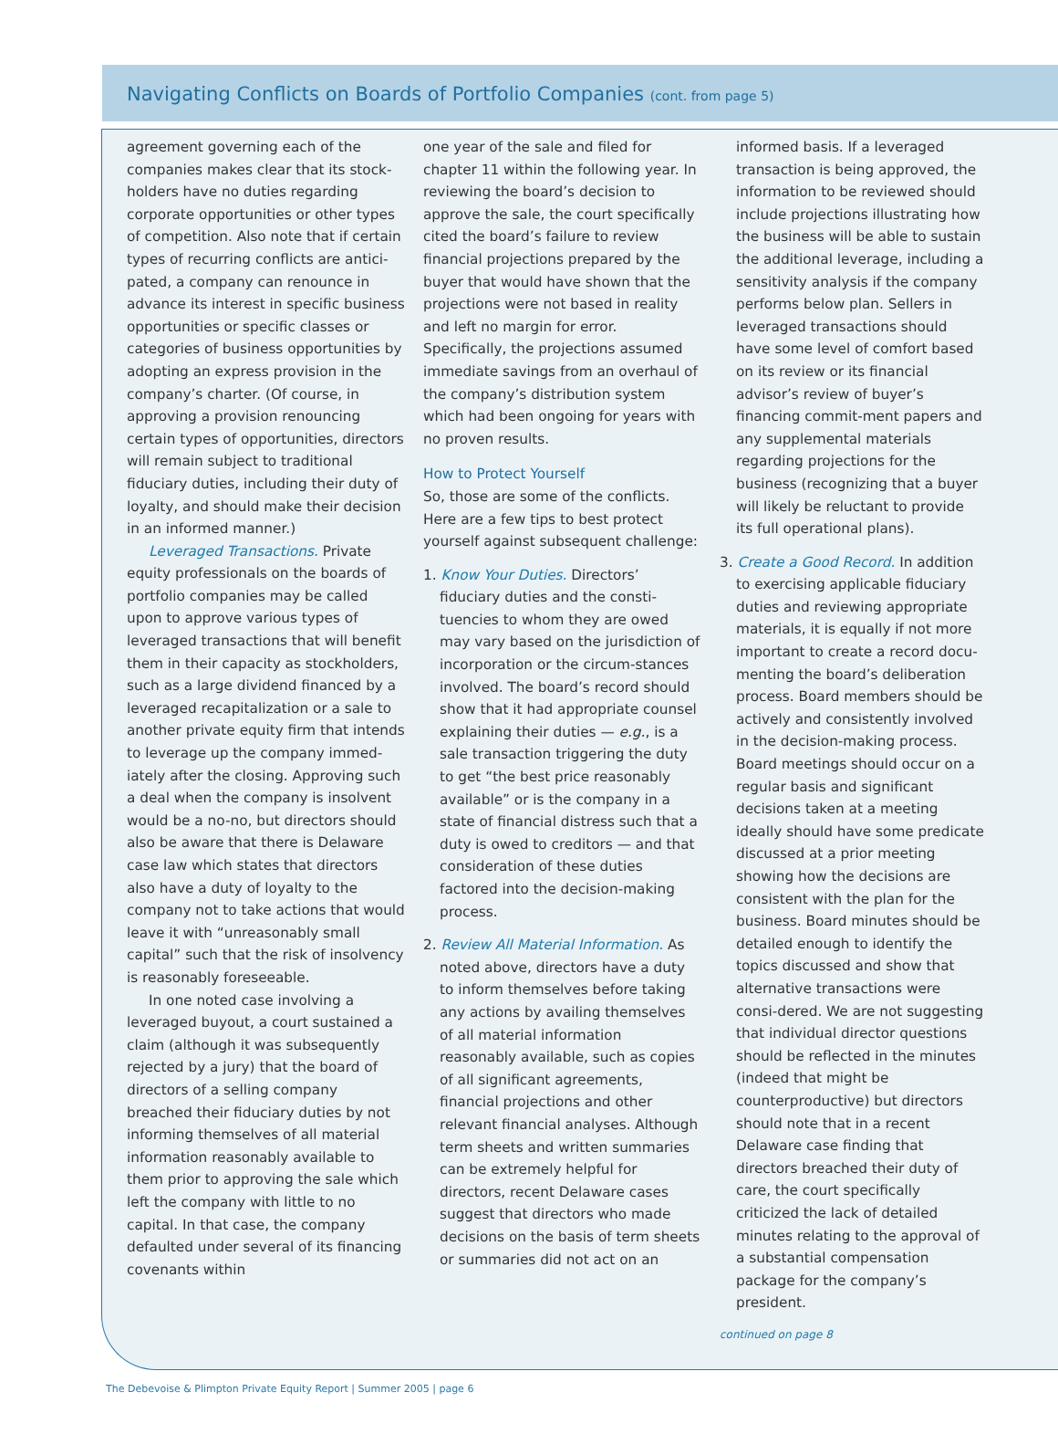Navigating Conflicts on Boards of Portfolio Companies (cont. from page 5)
agreement governing each of the companies makes clear that its stock-holders have no duties regarding corporate opportunities or other types of competition. Also note that if certain types of recurring conflicts are antici-pated, a company can renounce in advance its interest in specific business opportunities or specific classes or categories of business opportunities by adopting an express provision in the company’s charter. (Of course, in approving a provision renouncing certain types of opportunities, directors will remain subject to traditional fiduciary duties, including their duty of loyalty, and should make their decision in an informed manner.)
Leveraged Transactions. Private equity professionals on the boards of portfolio companies may be called upon to approve various types of leveraged transactions that will benefit them in their capacity as stockholders, such as a large dividend financed by a leveraged recapitalization or a sale to another private equity firm that intends to leverage up the company immed-iately after the closing. Approving such a deal when the company is insolvent would be a no-no, but directors should also be aware that there is Delaware case law which states that directors also have a duty of loyalty to the company not to take actions that would leave it with “unreasonably small capital” such that the risk of insolvency is reasonably foreseeable.
In one noted case involving a leveraged buyout, a court sustained a claim (although it was subsequently rejected by a jury) that the board of directors of a selling company breached their fiduciary duties by not informing themselves of all material information reasonably available to them prior to approving the sale which left the company with little to no capital. In that case, the company defaulted under several of its financing covenants within
one year of the sale and filed for chapter 11 within the following year. In reviewing the board’s decision to approve the sale, the court specifically cited the board’s failure to review financial projections prepared by the buyer that would have shown that the projections were not based in reality and left no margin for error. Specifically, the projections assumed immediate savings from an overhaul of the company’s distribution system which had been ongoing for years with no proven results.
How to Protect Yourself
So, those are some of the conflicts. Here are a few tips to best protect yourself against subsequent challenge:
1. Know Your Duties. Directors’ fiduciary duties and the consti-tuencies to whom they are owed may vary based on the jurisdiction of incorporation or the circum-stances involved. The board’s record should show that it had appropriate counsel explaining their duties — e.g., is a sale transaction triggering the duty to get “the best price reasonably available” or is the company in a state of financial distress such that a duty is owed to creditors — and that consideration of these duties factored into the decision-making process.
2. Review All Material Information. As noted above, directors have a duty to inform themselves before taking any actions by availing themselves of all material information reasonably available, such as copies of all significant agreements, financial projections and other relevant financial analyses. Although term sheets and written summaries can be extremely helpful for directors, recent Delaware cases suggest that directors who made decisions on the basis of term sheets or summaries did not act on an
informed basis. If a leveraged transaction is being approved, the information to be reviewed should include projections illustrating how the business will be able to sustain the additional leverage, including a sensitivity analysis if the company performs below plan. Sellers in leveraged transactions should have some level of comfort based on its review or its financial advisor’s review of buyer’s financing commit-ment papers and any supplemental materials regarding projections for the business (recognizing that a buyer will likely be reluctant to provide its full operational plans).
3. Create a Good Record. In addition to exercising applicable fiduciary duties and reviewing appropriate materials, it is equally if not more important to create a record docu-menting the board’s deliberation process. Board members should be actively and consistently involved in the decision-making process. Board meetings should occur on a regular basis and significant decisions taken at a meeting ideally should have some predicate discussed at a prior meeting showing how the decisions are consistent with the plan for the business. Board minutes should be detailed enough to identify the topics discussed and show that alternative transactions were consi-dered. We are not suggesting that individual director questions should be reflected in the minutes (indeed that might be counterproductive) but directors should note that in a recent Delaware case finding that directors breached their duty of care, the court specifically criticized the lack of detailed minutes relating to the approval of a substantial compensation package for the company’s president.
continued on page 8
The Debevoise & Plimpton Private Equity Report | Summer 2005 | page 6